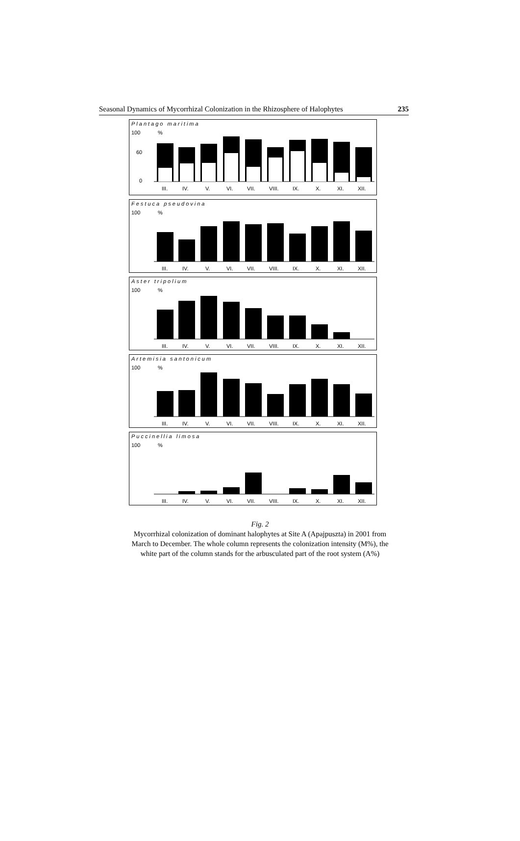Seasonal Dynamics of Mycorrhizal Colonization in the Rhizosphere of Halophytes 235
Plantago maritima
100
60
0
%
III.
IV.
V.
VI.
VII.
VIII.
IX.
X.
XI.
XII.
Festuca pseudovina
100
%
III.
IV.
V.
VI.
VII.
VIII.
IX.
X.
XI.
XII.
Aster tripolium
100
%
III.
IV.
V.
VI.
VII.
VIII.
IX.
X.
XI.
XII.
Artemisia santonicum
100
%
III.
IV.
V.
VI.
VII.
VIII.
IX.
X.
XI.
XII.
Puccinellia limosa
100
%
III.
IV.
V.
VI.
VII.
VIII.
IX.
X.
XI.
XII.
Fig. 2
Mycorrhizal colonization of dominant halophytes at Site A (Apajpuszta) in 2001 from
March to December. The whole column represents the colonization intensity (M%), the
white part of the column stands for the arbusculated part of the root system (A%)